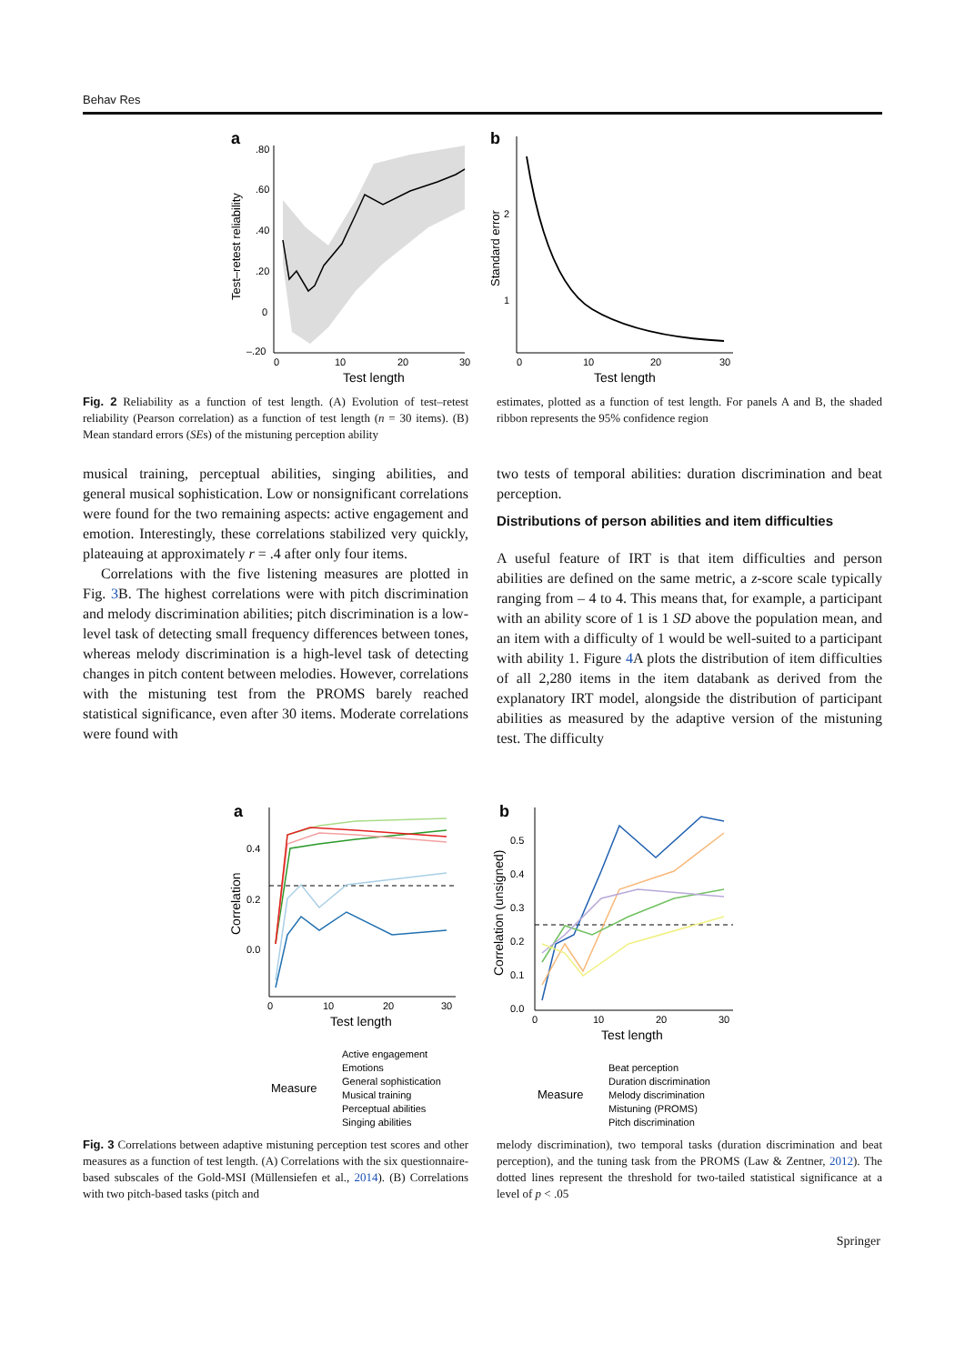Behav Res
a
.80
.60
.40
.20
0
–.20
0
10
20
30
Test length
Test–retest reliability
b
2
1
0
10
20
30
Test length
Standard error
Fig. 2 Reliability as a function of test length. (A) Evolution of test–retest reliability (Pearson correlation) as a function of test length (n = 30 items). (B) Mean standard errors (SEs) of the mistuning perception ability
estimates, plotted as a function of test length. For panels A and B, the shaded ribbon represents the 95% confidence region
musical training, perceptual abilities, singing abilities, and general musical sophistication. Low or nonsignificant correlations were found for the two remaining aspects: active engagement and emotion. Interestingly, these correlations stabilized very quickly, plateauing at approximately r = .4 after only four items.
Correlations with the five listening measures are plotted in Fig. 3 B. The highest correlations were with pitch discrimination and melody discrimination abilities; pitch discrimination is a low-level task of detecting small frequency differences between tones, whereas melody discrimination is a high-level task of detecting changes in pitch content between melodies. However, correlations with the mistuning test from the PROMS barely reached statistical significance, even after 30 items. Moderate correlations were found with
two tests of temporal abilities: duration discrimination and beat perception.
Distributions of person abilities and item difficulties
A useful feature of IRT is that item difficulties and person abilities are defined on the same metric, a z-score scale typically ranging from – 4 to 4. This means that, for example, a participant with an ability score of 1 is 1 SD above the population mean, and an item with a difficulty of 1 would be well-suited to a participant with ability 1. Figure 4 A plots the distribution of item difficulties of all 2,280 items in the item databank as derived from the explanatory IRT model, alongside the distribution of participant abilities as measured by the adaptive version of the mistuning test. The difficulty
a
0.4
0.2
0.0
0
10
20
30
Test length
Correlation
Measure
Active engagement
Emotions
General sophistication
Musical training
Perceptual abilities
Singing abilities
b
0.5
0.4
0.3
0.2
0.1
0.0
0
10
20
30
Test length
Correlation (unsigned)
Measure
Beat perception
Duration discrimination
Melody discrimination
Mistuning (PROMS)
Pitch discrimination
Fig. 3 Correlations between adaptive mistuning perception test scores and other measures as a function of test length. (A) Correlations with the six questionnaire-based subscales of the Gold-MSI (Müllensiefen et al., 2014). (B) Correlations with two pitch-based tasks (pitch and
melody discrimination), two temporal tasks (duration discrimination and beat perception), and the tuning task from the PROMS (Law & Zentner, 2012). The dotted lines represent the threshold for two-tailed statistical significance at a level of p < .05
Springer